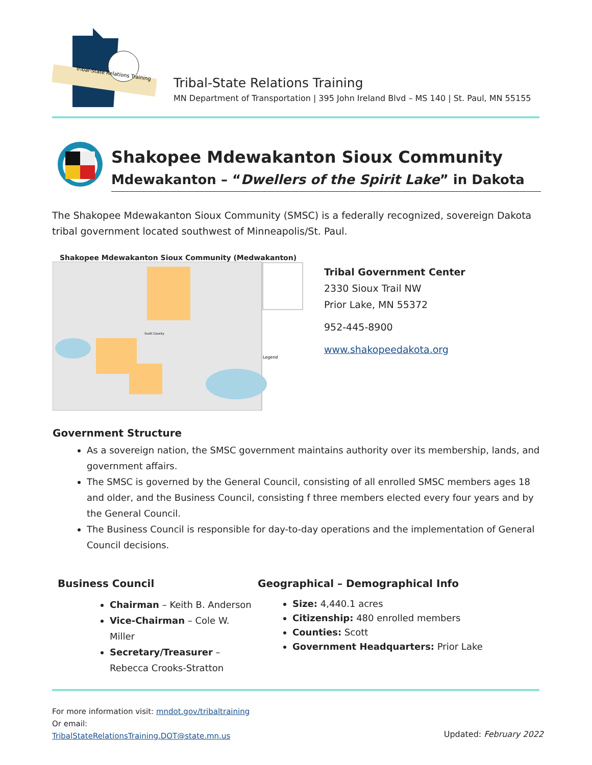Tribal-State Relations Training
Tribal-State Relations Training
MN Department of Transportation | 395 John Ireland Blvd – MS 140 | St. Paul, MN 55155
Shakopee Mdewakanton Sioux Community
Mdewakanton – “Dwellers of the Spirit Lake” in Dakota
The Shakopee Mdewakanton Sioux Community (SMSC) is a federally recognized, sovereign Dakota tribal government located southwest of Minneapolis/St. Paul.
Shakopee Mdewakanton Sioux Community (Medwakanton)
Scott County
Legend
Tribal Government Center
2330 Sioux Trail NW
Prior Lake, MN 55372
952-445-8900
www.shakopeedakota.org
Government Structure
As a sovereign nation, the SMSC government maintains authority over its membership, lands, and government affairs.
The SMSC is governed by the General Council, consisting of all enrolled SMSC members ages 18 and older, and the Business Council, consisting f three members elected every four years and by the General Council.
The Business Council is responsible for day-to-day operations and the implementation of General Council decisions.
Business Council
Chairman – Keith B. Anderson
Vice-Chairman – Cole W. Miller
Secretary/Treasurer – Rebecca Crooks-Stratton
Geographical – Demographical Info
Size: 4,440.1 acres
Citizenship: 480 enrolled members
Counties: Scott
Government Headquarters: Prior Lake
For more information visit: mndot.gov/tribaltraining
Or email:
TribalStateRelationsTraining.DOT@state.mn.us
Updated: February 2022